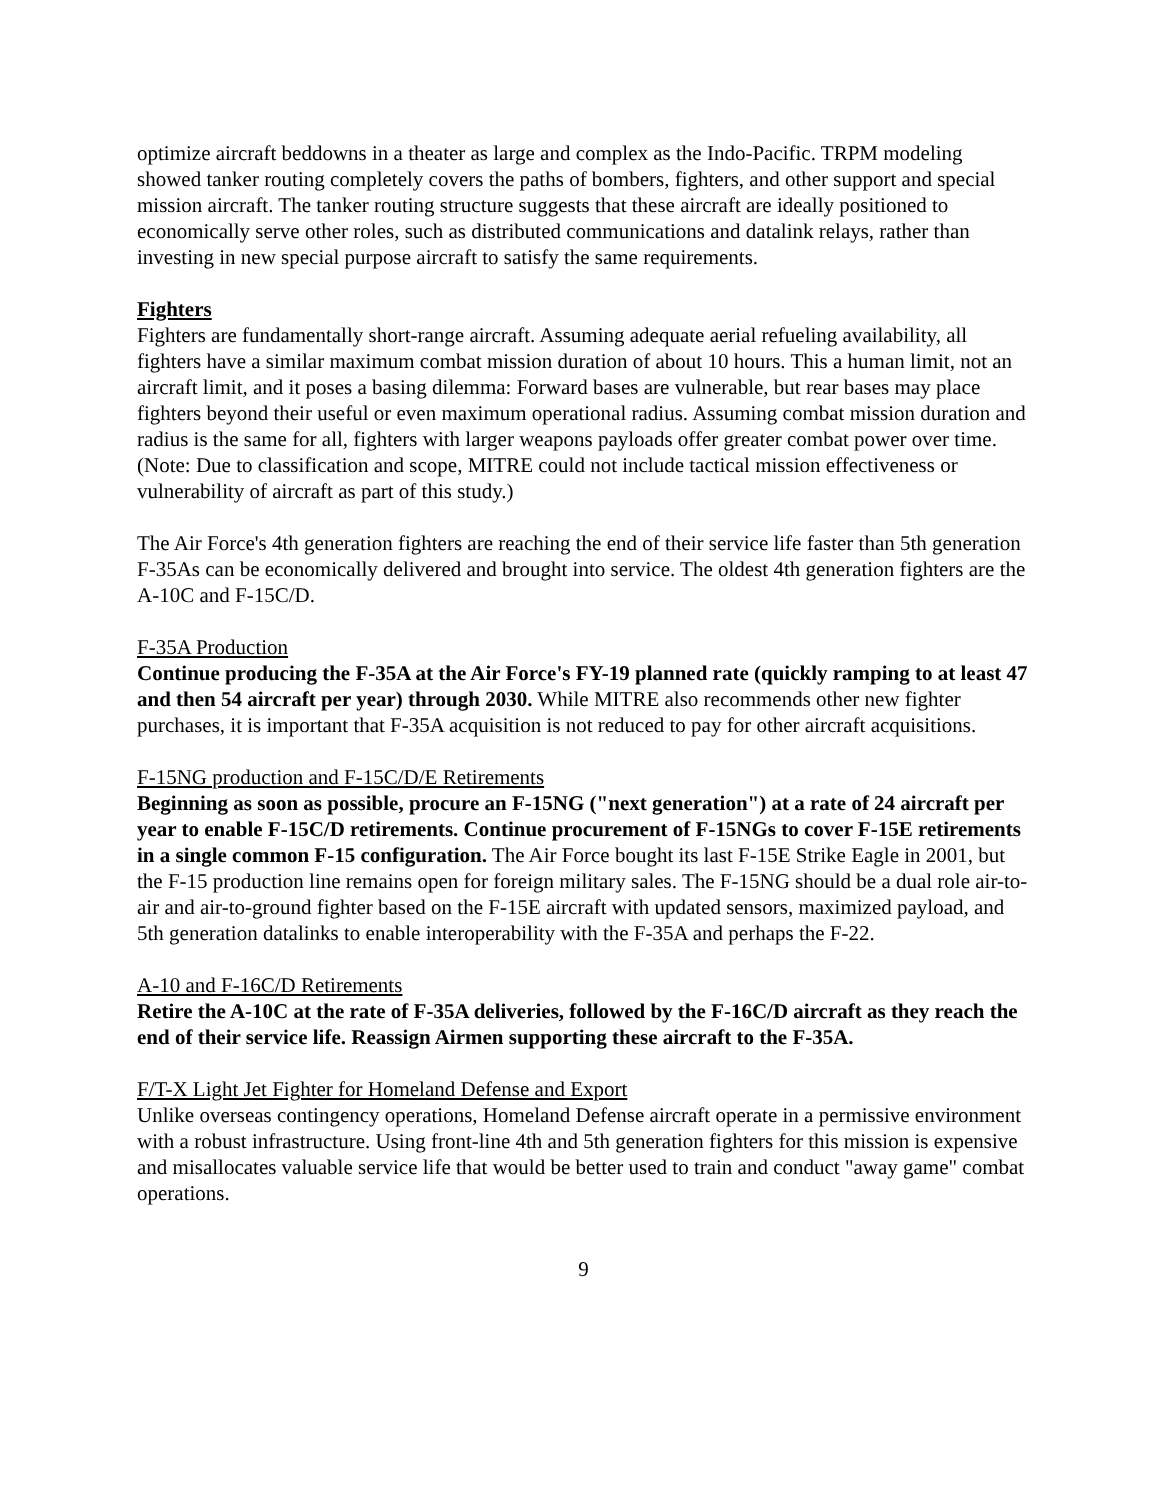optimize aircraft beddowns in a theater as large and complex as the Indo-Pacific. TRPM modeling showed tanker routing completely covers the paths of bombers, fighters, and other support and special mission aircraft. The tanker routing structure suggests that these aircraft are ideally positioned to economically serve other roles, such as distributed communications and datalink relays, rather than investing in new special purpose aircraft to satisfy the same requirements.
Fighters
Fighters are fundamentally short-range aircraft. Assuming adequate aerial refueling availability, all fighters have a similar maximum combat mission duration of about 10 hours. This a human limit, not an aircraft limit, and it poses a basing dilemma: Forward bases are vulnerable, but rear bases may place fighters beyond their useful or even maximum operational radius. Assuming combat mission duration and radius is the same for all, fighters with larger weapons payloads offer greater combat power over time. (Note: Due to classification and scope, MITRE could not include tactical mission effectiveness or vulnerability of aircraft as part of this study.)
The Air Force's 4th generation fighters are reaching the end of their service life faster than 5th generation F-35As can be economically delivered and brought into service. The oldest 4th generation fighters are the A-10C and F-15C/D.
F-35A Production
Continue producing the F-35A at the Air Force's FY-19 planned rate (quickly ramping to at least 47 and then 54 aircraft per year) through 2030. While MITRE also recommends other new fighter purchases, it is important that F-35A acquisition is not reduced to pay for other aircraft acquisitions.
F-15NG production and F-15C/D/E Retirements
Beginning as soon as possible, procure an F-15NG ("next generation") at a rate of 24 aircraft per year to enable F-15C/D retirements. Continue procurement of F-15NGs to cover F-15E retirements in a single common F-15 configuration. The Air Force bought its last F-15E Strike Eagle in 2001, but the F-15 production line remains open for foreign military sales. The F-15NG should be a dual role air-to-air and air-to-ground fighter based on the F-15E aircraft with updated sensors, maximized payload, and 5th generation datalinks to enable interoperability with the F-35A and perhaps the F-22.
A-10 and F-16C/D Retirements
Retire the A-10C at the rate of F-35A deliveries, followed by the F-16C/D aircraft as they reach the end of their service life. Reassign Airmen supporting these aircraft to the F-35A.
F/T-X Light Jet Fighter for Homeland Defense and Export
Unlike overseas contingency operations, Homeland Defense aircraft operate in a permissive environment with a robust infrastructure. Using front-line 4th and 5th generation fighters for this mission is expensive and misallocates valuable service life that would be better used to train and conduct "away game" combat operations.
9